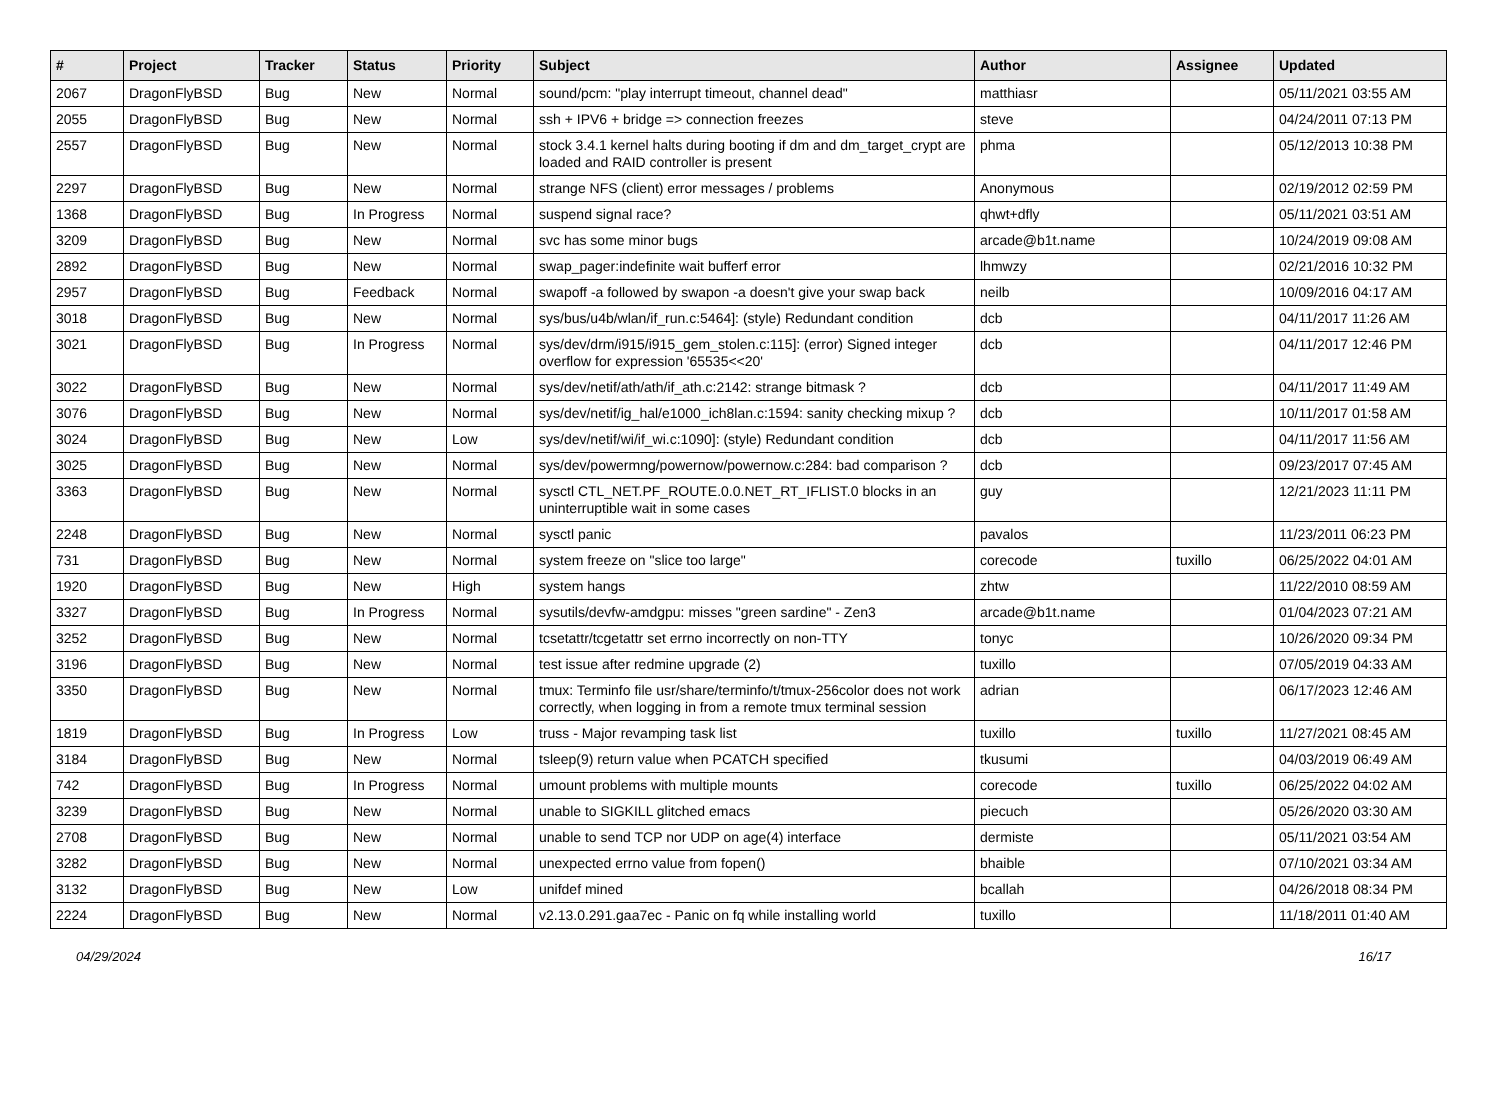| # | Project | Tracker | Status | Priority | Subject | Author | Assignee | Updated |
| --- | --- | --- | --- | --- | --- | --- | --- | --- |
| 2067 | DragonFlyBSD | Bug | New | Normal | sound/pcm: "play interrupt timeout, channel dead" | matthiasr | | 05/11/2021 03:55 AM |
| 2055 | DragonFlyBSD | Bug | New | Normal | ssh + IPV6 + bridge => connection freezes | steve | | 04/24/2011 07:13 PM |
| 2557 | DragonFlyBSD | Bug | New | Normal | stock 3.4.1 kernel halts during booting if dm and dm_target_crypt are loaded and RAID controller is present | phma | | 05/12/2013 10:38 PM |
| 2297 | DragonFlyBSD | Bug | New | Normal | strange NFS (client) error messages / problems | Anonymous | | 02/19/2012 02:59 PM |
| 1368 | DragonFlyBSD | Bug | In Progress | Normal | suspend signal race? | qhwt+dfly | | 05/11/2021 03:51 AM |
| 3209 | DragonFlyBSD | Bug | New | Normal | svc has some minor bugs | arcade@b1t.name | | 10/24/2019 09:08 AM |
| 2892 | DragonFlyBSD | Bug | New | Normal | swap_pager:indefinite wait bufferf error | lhmwzy | | 02/21/2016 10:32 PM |
| 2957 | DragonFlyBSD | Bug | Feedback | Normal | swapoff -a followed by swapon -a doesn't give your swap back | neilb | | 10/09/2016 04:17 AM |
| 3018 | DragonFlyBSD | Bug | New | Normal | sys/bus/u4b/wlan/if_run.c:5464]: (style) Redundant condition | dcb | | 04/11/2017 11:26 AM |
| 3021 | DragonFlyBSD | Bug | In Progress | Normal | sys/dev/drm/i915/i915_gem_stolen.c:115]: (error) Signed integer overflow for expression '65535<<20' | dcb | | 04/11/2017 12:46 PM |
| 3022 | DragonFlyBSD | Bug | New | Normal | sys/dev/netif/ath/ath/if_ath.c:2142: strange bitmask ? | dcb | | 04/11/2017 11:49 AM |
| 3076 | DragonFlyBSD | Bug | New | Normal | sys/dev/netif/ig_hal/e1000_ich8lan.c:1594: sanity checking mixup ? | dcb | | 10/11/2017 01:58 AM |
| 3024 | DragonFlyBSD | Bug | New | Low | sys/dev/netif/wi/if_wi.c:1090]: (style) Redundant condition | dcb | | 04/11/2017 11:56 AM |
| 3025 | DragonFlyBSD | Bug | New | Normal | sys/dev/powermng/powernow/powernow.c:284: bad comparison ? | dcb | | 09/23/2017 07:45 AM |
| 3363 | DragonFlyBSD | Bug | New | Normal | sysctl CTL_NET.PF_ROUTE.0.0.NET_RT_IFLIST.0 blocks in an uninterruptible wait in some cases | guy | | 12/21/2023 11:11 PM |
| 2248 | DragonFlyBSD | Bug | New | Normal | sysctl panic | pavalos | | 11/23/2011 06:23 PM |
| 731 | DragonFlyBSD | Bug | New | Normal | system freeze on "slice too large" | corecode | tuxillo | 06/25/2022 04:01 AM |
| 1920 | DragonFlyBSD | Bug | New | High | system hangs | zhtw | | 11/22/2010 08:59 AM |
| 3327 | DragonFlyBSD | Bug | In Progress | Normal | sysutils/devfw-amdgpu: misses "green sardine" - Zen3 | arcade@b1t.name | | 01/04/2023 07:21 AM |
| 3252 | DragonFlyBSD | Bug | New | Normal | tcsetattr/tcgetattr set errno incorrectly on non-TTY | tonyc | | 10/26/2020 09:34 PM |
| 3196 | DragonFlyBSD | Bug | New | Normal | test issue after redmine upgrade (2) | tuxillo | | 07/05/2019 04:33 AM |
| 3350 | DragonFlyBSD | Bug | New | Normal | tmux: Terminfo file usr/share/terminfo/t/tmux-256color does not work correctly, when logging in from a remote tmux terminal session | adrian | | 06/17/2023 12:46 AM |
| 1819 | DragonFlyBSD | Bug | In Progress | Low | truss - Major revamping task list | tuxillo | tuxillo | 11/27/2021 08:45 AM |
| 3184 | DragonFlyBSD | Bug | New | Normal | tsleep(9) return value when PCATCH specified | tkusumi | | 04/03/2019 06:49 AM |
| 742 | DragonFlyBSD | Bug | In Progress | Normal | umount problems with multiple mounts | corecode | tuxillo | 06/25/2022 04:02 AM |
| 3239 | DragonFlyBSD | Bug | New | Normal | unable to SIGKILL glitched emacs | piecuch | | 05/26/2020 03:30 AM |
| 2708 | DragonFlyBSD | Bug | New | Normal | unable to send TCP nor UDP on age(4) interface | dermiste | | 05/11/2021 03:54 AM |
| 3282 | DragonFlyBSD | Bug | New | Normal | unexpected errno value from fopen() | bhaible | | 07/10/2021 03:34 AM |
| 3132 | DragonFlyBSD | Bug | New | Low | unifdef mined | bcallah | | 04/26/2018 08:34 PM |
| 2224 | DragonFlyBSD | Bug | New | Normal | v2.13.0.291.gaa7ec - Panic on fq while installing world | tuxillo | | 11/18/2011 01:40 AM |
04/29/2024 16/17